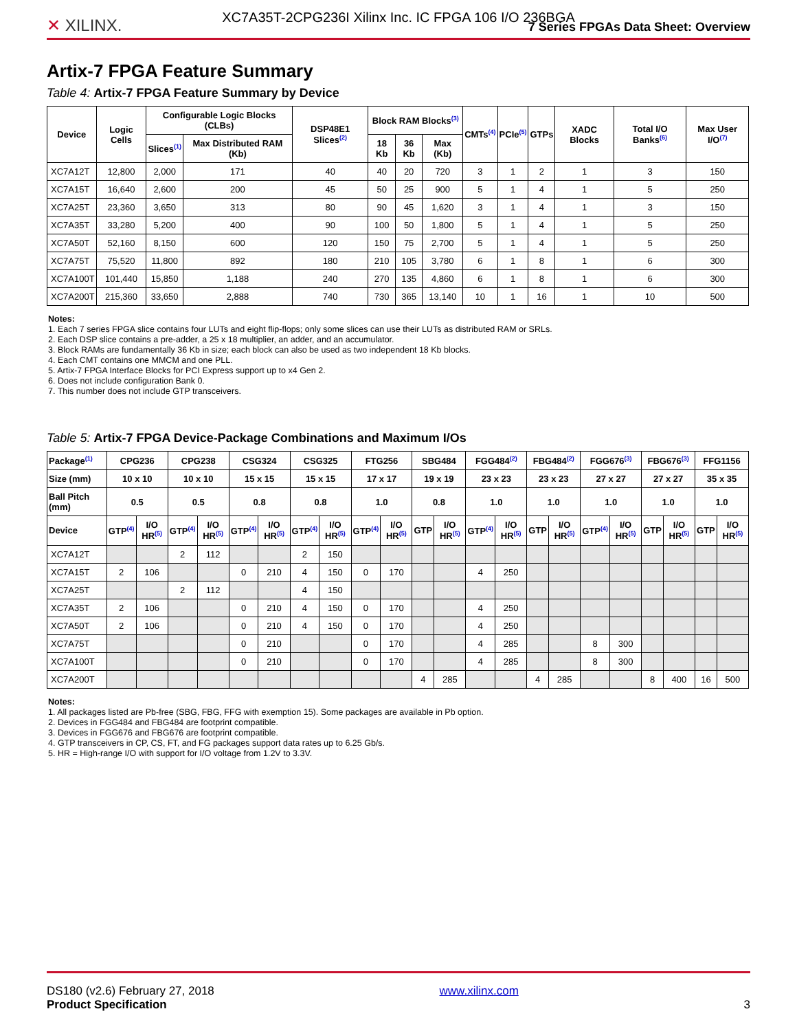XC7A35T-2CPG236I Xilinx Inc. IC FPGA 106 I/O 236BGA
✕ XILINX.
7 Series FPGAs Data Sheet: Overview
Artix-7 FPGA Feature Summary
Table 4: Artix-7 FPGA Feature Summary by Device
| Device | Logic Cells | Configurable Logic Blocks (CLBs) | | DSP48E1 Slices<sup>(2)</sup> | Block RAM Blocks<sup>(3)</sup> | | | CMTs<sup>(4)</sup> | PCIe<sup>(5)</sup> | GTPs | XADC Blocks | Total I/O Banks<sup>(6)</sup> | Max User I/O<sup>(7)</sup> |
| --- | --- | --- | --- | --- | --- | --- | --- | --- | --- | --- | --- | --- | --- |
| | | Slices<sup>(1)</sup> | Max Distributed RAM (Kb) | | 18 Kb | 36 Kb | Max (Kb) | | | | | | |
| XC7A12T | 12,800 | 2,000 | 171 | 40 | 40 | 20 | 720 | 3 | 1 | 2 | 1 | 3 | 150 |
| XC7A15T | 16,640 | 2,600 | 200 | 45 | 50 | 25 | 900 | 5 | 1 | 4 | 1 | 5 | 250 |
| XC7A25T | 23,360 | 3,650 | 313 | 80 | 90 | 45 | 1,620 | 3 | 1 | 4 | 1 | 3 | 150 |
| XC7A35T | 33,280 | 5,200 | 400 | 90 | 100 | 50 | 1,800 | 5 | 1 | 4 | 1 | 5 | 250 |
| XC7A50T | 52,160 | 8,150 | 600 | 120 | 150 | 75 | 2,700 | 5 | 1 | 4 | 1 | 5 | 250 |
| XC7A75T | 75,520 | 11,800 | 892 | 180 | 210 | 105 | 3,780 | 6 | 1 | 8 | 1 | 6 | 300 |
| XC7A100T | 101,440 | 15,850 | 1,188 | 240 | 270 | 135 | 4,860 | 6 | 1 | 8 | 1 | 6 | 300 |
| XC7A200T | 215,360 | 33,650 | 2,888 | 740 | 730 | 365 | 13,140 | 10 | 1 | 16 | 1 | 10 | 500 |
Notes:
1. Each 7 series FPGA slice contains four LUTs and eight flip-flops; only some slices can use their LUTs as distributed RAM or SRLs.
2. Each DSP slice contains a pre-adder, a 25 x 18 multiplier, an adder, and an accumulator.
3. Block RAMs are fundamentally 36 Kb in size; each block can also be used as two independent 18 Kb blocks.
4. Each CMT contains one MMCM and one PLL.
5. Artix-7 FPGA Interface Blocks for PCI Express support up to x4 Gen 2.
6. Does not include configuration Bank 0.
7. This number does not include GTP transceivers.
Table 5: Artix-7 FPGA Device-Package Combinations and Maximum I/Os
| Package<sup>(1)</sup> | CPG236 | | CPG238 | | CSG324 | | CSG325 | | FTG256 | | SBG484 | | FGG484<sup>(2)</sup> | | FBG484<sup>(2)</sup> | | FGG676<sup>(3)</sup> | | FBG676<sup>(3)</sup> | | FFG1156 | |
| --- | --- | --- | --- | --- | --- | --- | --- | --- | --- | --- | --- | --- | --- | --- | --- | --- | --- | --- | --- | --- | --- | --- |
| Size (mm) | 10 x 10 | | 10 x 10 | | 15 x 15 | | 15 x 15 | | 17 x 17 | | 19 x 19 | | 23 x 23 | | 23 x 23 | | 27 x 27 | | 27 x 27 | | 35 x 35 | |
| Ball Pitch (mm) | 0.5 | | 0.5 | | 0.8 | | 0.8 | | 1.0 | | 0.8 | | 1.0 | | 1.0 | | 1.0 | | 1.0 | | 1.0 | |
| Device | GTP<sup>(4)</sup> | I/O HR<sup>(5)</sup> | GTP<sup>(4)</sup> | I/O HR<sup>(5)</sup> | GTP<sup>(4)</sup> | I/O HR<sup>(5)</sup> | GTP<sup>(4)</sup> | I/O HR<sup>(5)</sup> | GTP<sup>(4)</sup> | I/O HR<sup>(5)</sup> | GTP | I/O HR<sup>(5)</sup> | GTP<sup>(4)</sup> | I/O HR<sup>(5)</sup> | GTP | I/O HR<sup>(5)</sup> | GTP<sup>(4)</sup> | I/O HR<sup>(5)</sup> | GTP | I/O HR<sup>(5)</sup> | GTP | I/O HR<sup>(5)</sup> |
| XC7A12T | | | 2 | 112 | | | 2 | 150 | | | | | | | | | | | | | | |
| XC7A15T | 2 | 106 | | | 0 | 210 | 4 | 150 | 0 | 170 | | | 4 | 250 | | | | | | | | |
| XC7A25T | | | 2 | 112 | | | 4 | 150 | | | | | | | | | | | | | | |
| XC7A35T | 2 | 106 | | | 0 | 210 | 4 | 150 | 0 | 170 | | | 4 | 250 | | | | | | | | |
| XC7A50T | 2 | 106 | | | 0 | 210 | 4 | 150 | 0 | 170 | | | 4 | 250 | | | | | | | | |
| XC7A75T | | | | | 0 | 210 | | | 0 | 170 | | | 4 | 285 | | | 8 | 300 | | | | |
| XC7A100T | | | | | 0 | 210 | | | 0 | 170 | | | 4 | 285 | | | 8 | 300 | | | | |
| XC7A200T | | | | | | | | | | | 4 | 285 | | | 4 | 285 | | | 8 | 400 | 16 | 500 |
Notes:
1. All packages listed are Pb-free (SBG, FBG, FFG with exemption 15). Some packages are available in Pb option.
2. Devices in FGG484 and FBG484 are footprint compatible.
3. Devices in FGG676 and FBG676 are footprint compatible.
4. GTP transceivers in CP, CS, FT, and FG packages support data rates up to 6.25 Gb/s.
5. HR = High-range I/O with support for I/O voltage from 1.2V to 3.3V.
DS180 (v2.6) February 27, 2018
Product Specification
www.xilinx.com
3